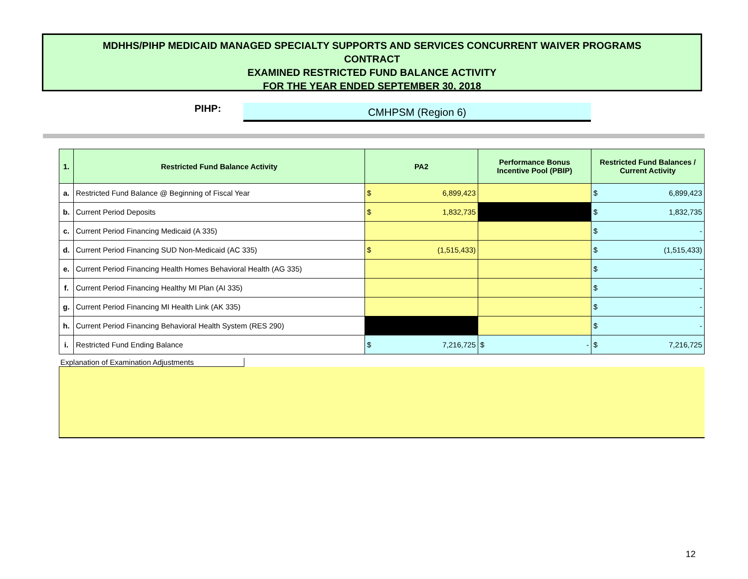MDHHS/PIHP MEDICAID MANAGED SPECIALTY SUPPORTS AND SERVICES CONCURRENT WAIVER PROGRAMS
CONTRACT
EXAMINED RESTRICTED FUND BALANCE ACTIVITY
FOR THE YEAR ENDED SEPTEMBER 30, 2018
PIHP: CMHPSM (Region 6)
| 1. | Restricted Fund Balance Activity | PA2 | Performance Bonus Incentive Pool (PBIP) | Restricted Fund Balances / Current Activity |
| --- | --- | --- | --- | --- |
| a. | Restricted Fund Balance @ Beginning of Fiscal Year | $ 6,899,423 | | $ 6,899,423 |
| b. | Current Period Deposits | $ 1,832,735 | | $ 1,832,735 |
| c. | Current Period Financing Medicaid (A 335) | | | $ - |
| d. | Current Period Financing SUD Non-Medicaid (AC 335) | $ (1,515,433) | | $ (1,515,433) |
| e. | Current Period Financing Health Homes Behavioral Health (AG 335) | | | $ - |
| f. | Current Period Financing Healthy MI Plan (AI 335) | | | $ - |
| g. | Current Period Financing MI Health Link (AK 335) | | | $ - |
| h. | Current Period Financing Behavioral Health System (RES 290) | | | $ - |
| i. | Restricted Fund Ending Balance | $ 7,216,725 | $ - | $ 7,216,725 |
Explanation of Examination Adjustments
12